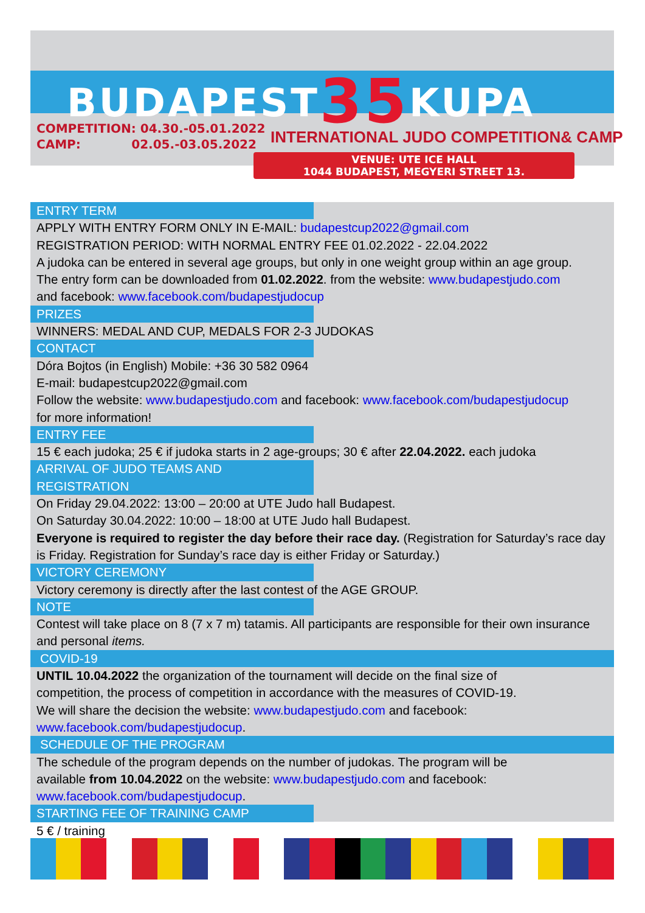BUDAPEST35 KUPA
COMPETITION: 04.30.-05.01.2022
CAMP: 02.05.-03.05.2022
INTERNATIONAL JUDO COMPETITION& CAMP
VENUE: UTE ICE HALL
1044 BUDAPEST, MEGYERI STREET 13.
ENTRY TERM
APPLY WITH ENTRY FORM ONLY IN E-MAIL: budapestcup2022@gmail.com
REGISTRATION PERIOD: WITH NORMAL ENTRY FEE 01.02.2022 - 22.04.2022
A judoka can be entered in several age groups, but only in one weight group within an age group.
The entry form can be downloaded from 01.02.2022. from the website: www.budapestjudo.com
and facebook: www.facebook.com/budapestjudocup
PRIZES
WINNERS: MEDAL AND CUP, MEDALS FOR 2-3 JUDOKAS
CONTACT
Dóra Bojtos (in English) Mobile: +36 30 582 0964
E-mail: budapestcup2022@gmail.com
Follow the website: www.budapestjudo.com and facebook: www.facebook.com/budapestjudocup
for more information!
ENTRY FEE
15 € each judoka; 25 € if judoka starts in 2 age-groups; 30 € after 22.04.2022. each judoka
ARRIVAL OF JUDO TEAMS AND REGISTRATION
On Friday 29.04.2022: 13:00 – 20:00 at UTE Judo hall Budapest.
On Saturday 30.04.2022: 10:00 – 18:00 at UTE Judo hall Budapest.
Everyone is required to register the day before their race day. (Registration for Saturday’s race day is Friday. Registration for Sunday’s race day is either Friday or Saturday.)
VICTORY CEREMONY
Victory ceremony is directly after the last contest of the AGE GROUP.
NOTE
Contest will take place on 8 (7 x 7 m) tatamis. All participants are responsible for their own insurance and personal items.
COVID-19
UNTIL 10.04.2022 the organization of the tournament will decide on the final size of
competition, the process of competition in accordance with the measures of COVID-19.
We will share the decision the website: www.budapestjudo.com and facebook:
www.facebook.com/budapestjudocup.
SCHEDULE OF THE PROGRAM
The schedule of the program depends on the number of judokas. The program will be
available from 10.04.2022 on the website: www.budapestjudo.com and facebook:
www.facebook.com/budapestjudocup.
STARTING FEE OF TRAINING CAMP
5 € / training